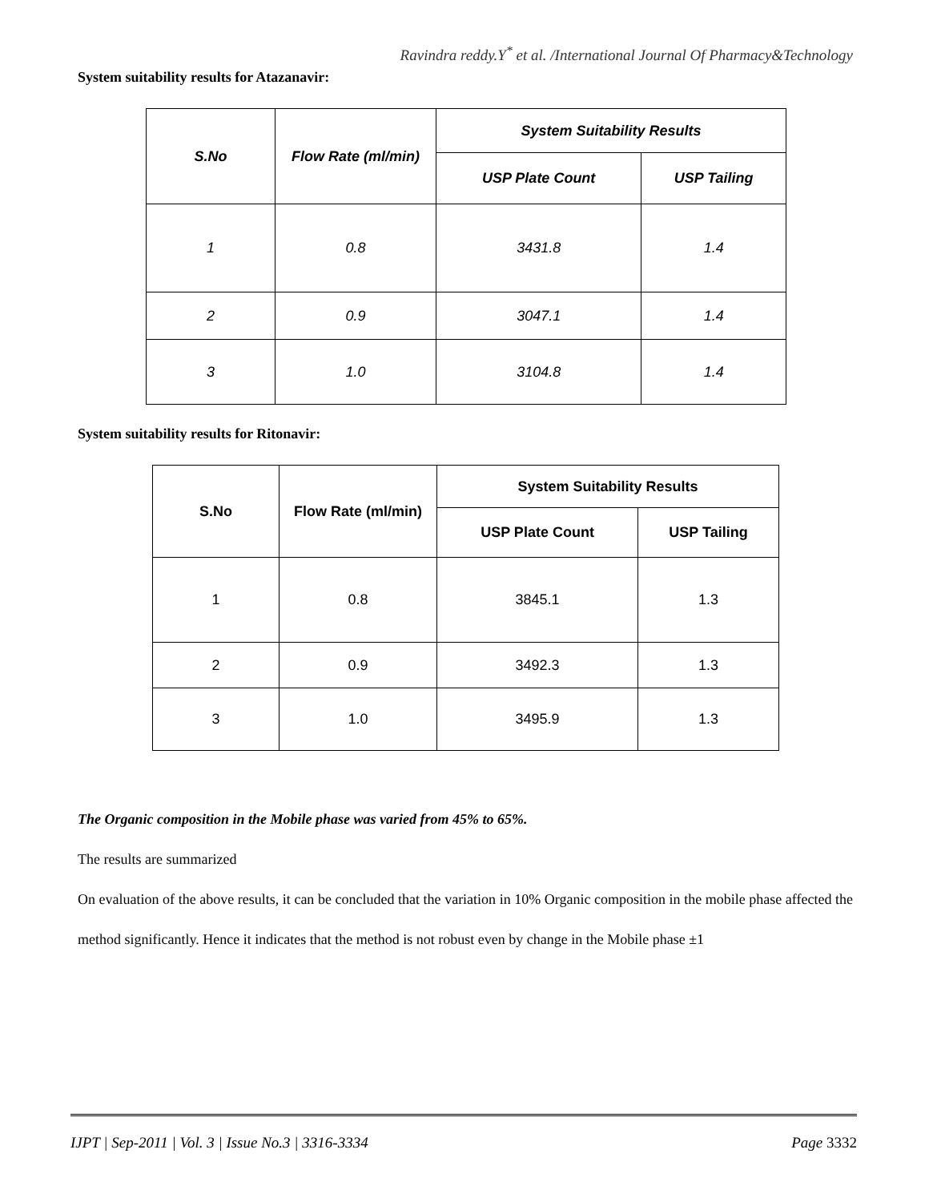Ravindra reddy.Y<sup>*</sup> et al. /International Journal Of Pharmacy&Technology
System suitability results for Atazanavir:
| S.No | Flow Rate (ml/min) | System Suitability Results | |
| --- | --- | --- | --- |
| | | USP Plate Count | USP Tailing |
| 1 | 0.8 | 3431.8 | 1.4 |
| 2 | 0.9 | 3047.1 | 1.4 |
| 3 | 1.0 | 3104.8 | 1.4 |
System suitability results for Ritonavir:
| S.No | Flow Rate (ml/min) | System Suitability Results | |
| --- | --- | --- | --- |
| | | USP Plate Count | USP Tailing |
| 1 | 0.8 | 3845.1 | 1.3 |
| 2 | 0.9 | 3492.3 | 1.3 |
| 3 | 1.0 | 3495.9 | 1.3 |
The Organic composition in the Mobile phase was varied from 45% to 65%.
The results are summarized
On evaluation of the above results, it can be concluded that the variation in 10% Organic composition in the mobile phase affected the method significantly. Hence it indicates that the method is not robust even by change in the Mobile phase ±1
IJPT | Sep-2011 | Vol. 3 | Issue No.3 | 3316-3334 Page 3332